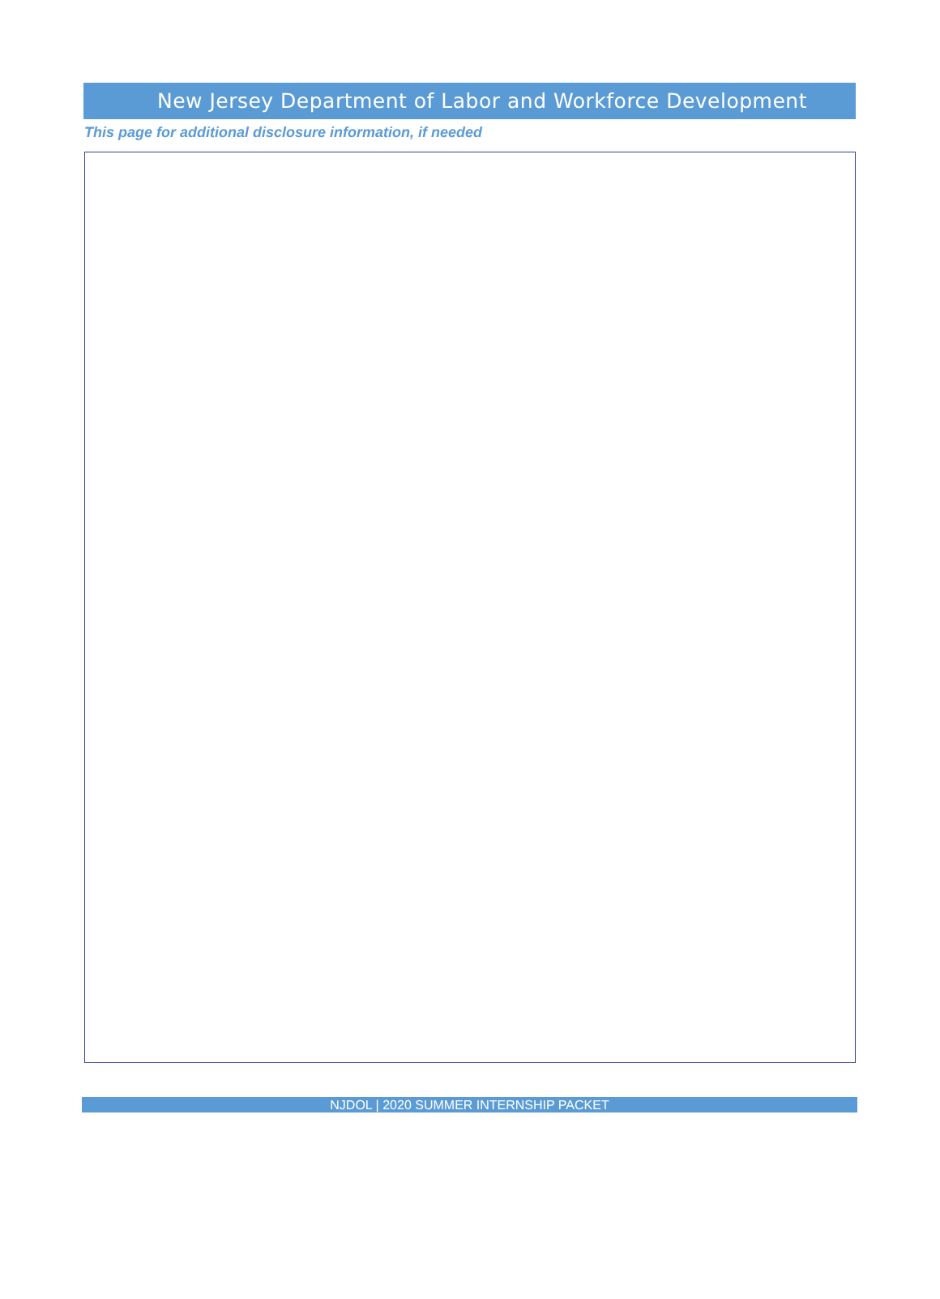New Jersey Department of Labor and Workforce Development
This page for additional disclosure information, if needed
NJDOL | 2020 SUMMER INTERNSHIP PACKET